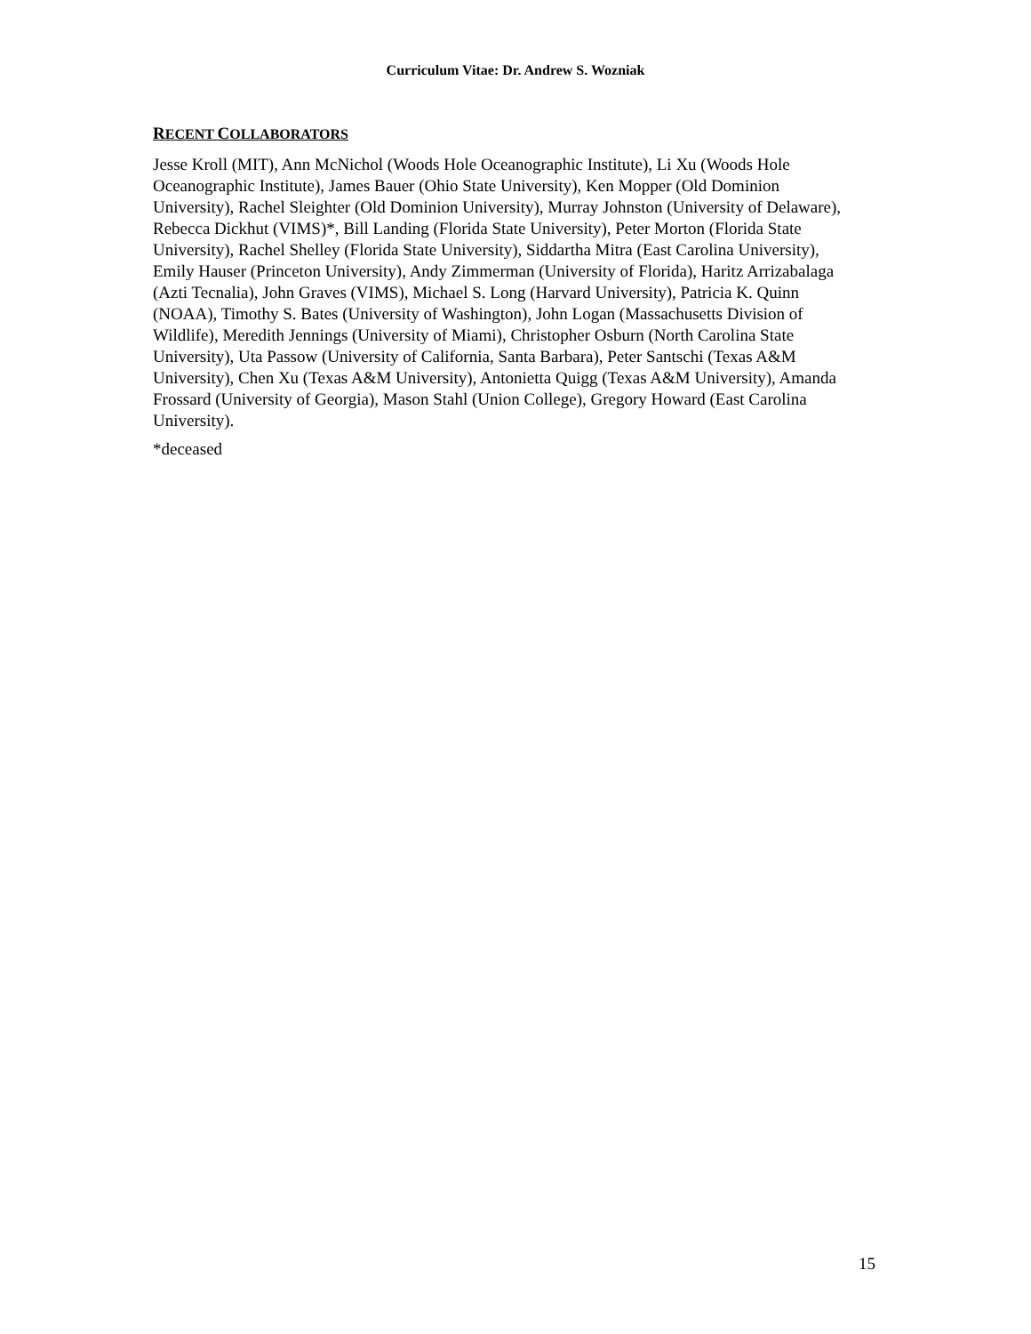Curriculum Vitae: Dr. Andrew S. Wozniak
RECENT COLLABORATORS
Jesse Kroll (MIT), Ann McNichol (Woods Hole Oceanographic Institute), Li Xu (Woods Hole Oceanographic Institute), James Bauer (Ohio State University), Ken Mopper (Old Dominion University), Rachel Sleighter (Old Dominion University), Murray Johnston (University of Delaware), Rebecca Dickhut (VIMS)*, Bill Landing (Florida State University), Peter Morton (Florida State University), Rachel Shelley (Florida State University), Siddartha Mitra (East Carolina University), Emily Hauser (Princeton University), Andy Zimmerman (University of Florida), Haritz Arrizabalaga (Azti Tecnalia), John Graves (VIMS), Michael S. Long (Harvard University), Patricia K. Quinn (NOAA), Timothy S. Bates (University of Washington), John Logan (Massachusetts Division of Wildlife), Meredith Jennings (University of Miami), Christopher Osburn (North Carolina State University), Uta Passow (University of California, Santa Barbara), Peter Santschi (Texas A&M University), Chen Xu (Texas A&M University), Antonietta Quigg (Texas A&M University), Amanda Frossard (University of Georgia), Mason Stahl (Union College), Gregory Howard (East Carolina University).
*deceased
15